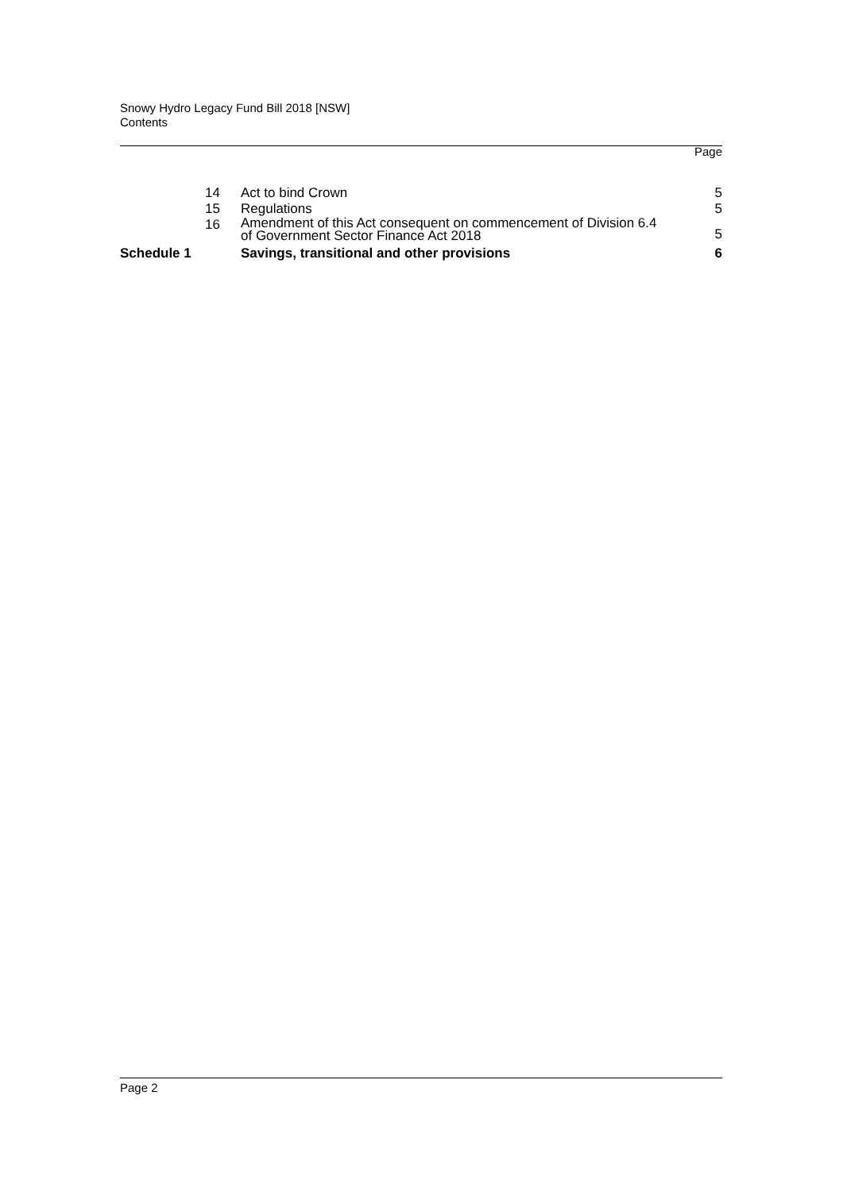Snowy Hydro Legacy Fund Bill 2018 [NSW]
Contents
Page
| 14 | Act to bind Crown | 5 |
| 15 | Regulations | 5 |
| 16 | Amendment of this Act consequent on commencement of Division 6.4 of Government Sector Finance Act 2018 | 5 |
| Schedule 1 | Savings, transitional and other provisions | 6 |
Page 2